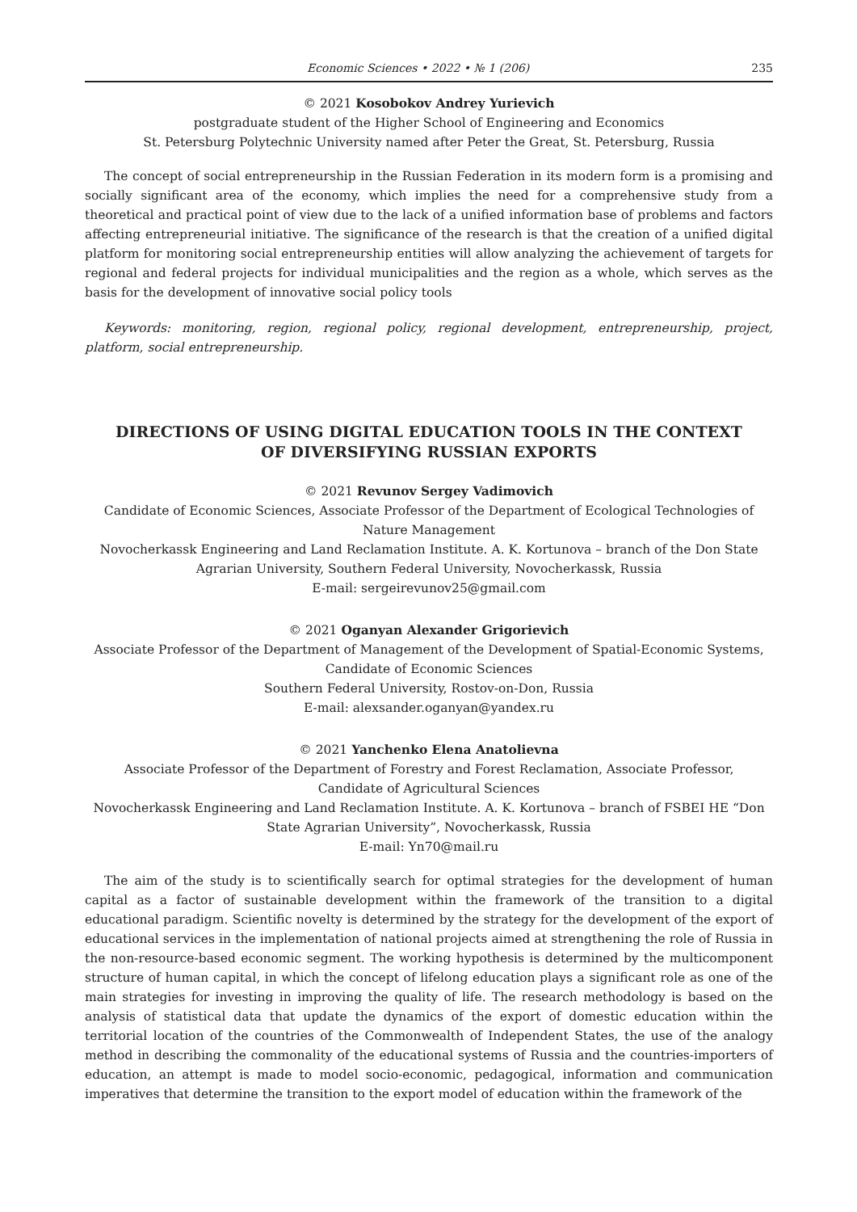Economic Sciences • 2022 • № 1 (206) 235
© 2021 Kosobokov Andrey Yurievich
postgraduate student of the Higher School of Engineering and Economics
St. Petersburg Polytechnic University named after Peter the Great, St. Petersburg, Russia
The concept of social entrepreneurship in the Russian Federation in its modern form is a promising and socially significant area of the economy, which implies the need for a comprehensive study from a theoretical and practical point of view due to the lack of a unified information base of problems and factors affecting entrepreneurial initiative. The significance of the research is that the creation of a unified digital platform for monitoring social entrepreneurship entities will allow analyzing the achievement of targets for regional and federal projects for individual municipalities and the region as a whole, which serves as the basis for the development of innovative social policy tools
Keywords: monitoring, region, regional policy, regional development, entrepreneurship, project, platform, social entrepreneurship.
DIRECTIONS OF USING DIGITAL EDUCATION TOOLS IN THE CONTEXT
OF DIVERSIFYING RUSSIAN EXPORTS
© 2021 Revunov Sergey Vadimovich
Candidate of Economic Sciences, Associate Professor of the Department of Ecological Technologies of Nature Management
Novocherkassk Engineering and Land Reclamation Institute. A. K. Kortunova – branch of the Don State Agrarian University, Southern Federal University, Novocherkassk, Russia
E-mail: sergeirevunov25@gmail.com
© 2021 Oganyan Alexander Grigorievich
Associate Professor of the Department of Management of the Development of Spatial-Economic Systems, Candidate of Economic Sciences
Southern Federal University, Rostov-on-Don, Russia
E-mail: alexsander.oganyan@yandex.ru
© 2021 Yanchenko Elena Anatolievna
Associate Professor of the Department of Forestry and Forest Reclamation, Associate Professor,
Candidate of Agricultural Sciences
Novocherkassk Engineering and Land Reclamation Institute. A. K. Kortunova – branch of FSBEI HE “Don State Agrarian University”, Novocherkassk, Russia
E-mail: Yn70@mail.ru
The aim of the study is to scientifically search for optimal strategies for the development of human capital as a factor of sustainable development within the framework of the transition to a digital educational paradigm. Scientific novelty is determined by the strategy for the development of the export of educational services in the implementation of national projects aimed at strengthening the role of Russia in the non-resource-based economic segment. The working hypothesis is determined by the multicomponent structure of human capital, in which the concept of lifelong education plays a significant role as one of the main strategies for investing in improving the quality of life. The research methodology is based on the analysis of statistical data that update the dynamics of the export of domestic education within the territorial location of the countries of the Commonwealth of Independent States, the use of the analogy method in describing the commonality of the educational systems of Russia and the countries-importers of education, an attempt is made to model socio-economic, pedagogical, information and communication imperatives that determine the transition to the export model of education within the framework of the